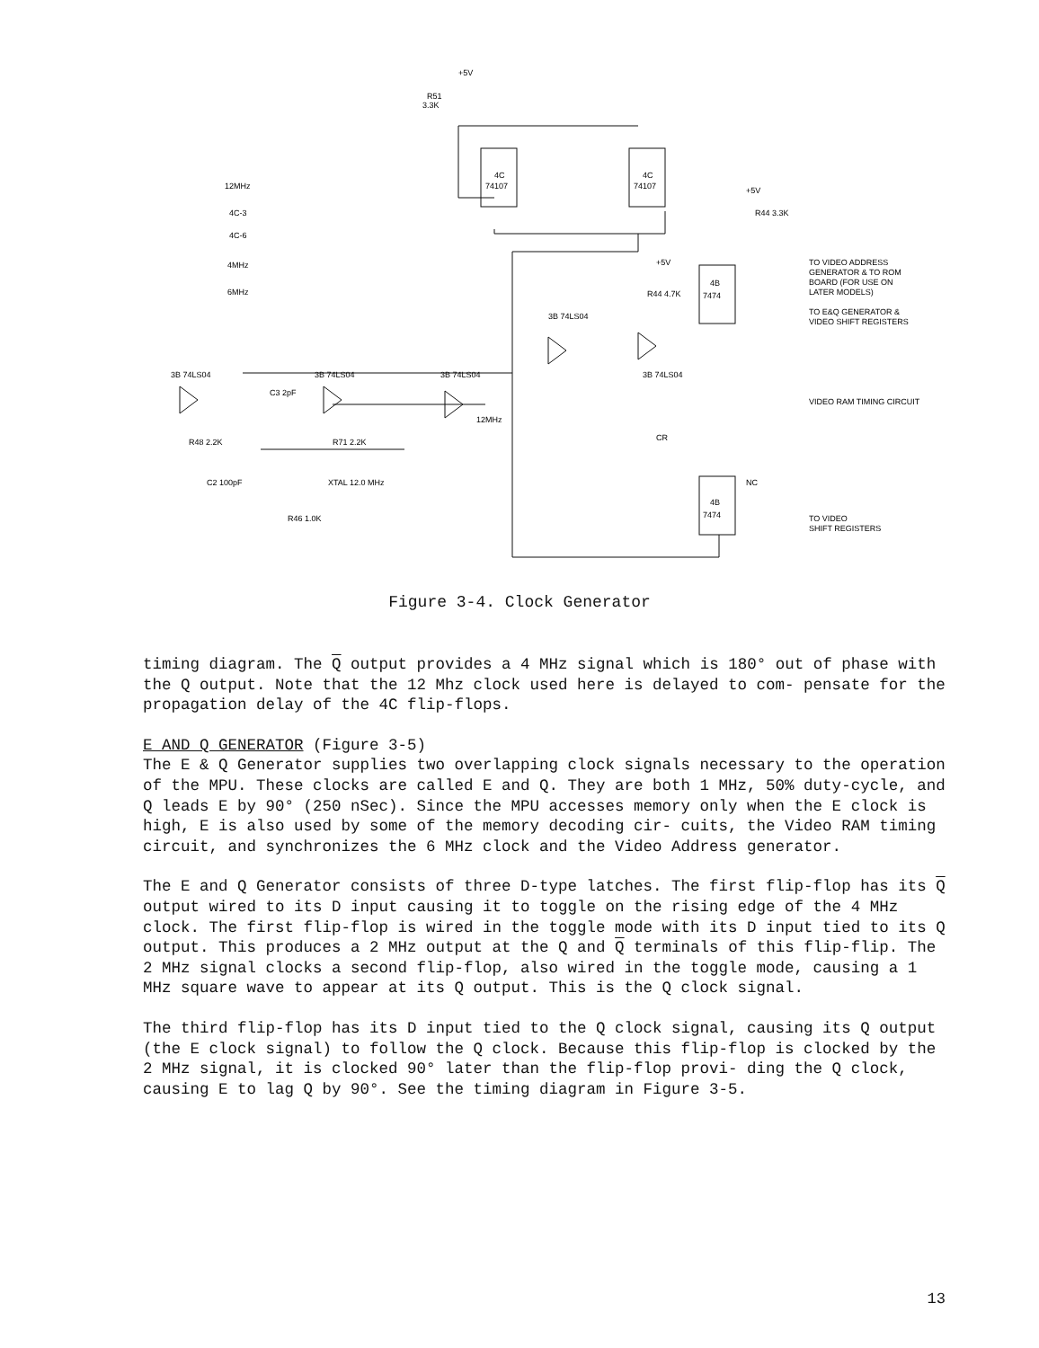+5V
R51
3.3K
4C
74107
4C
74107
12MHz
4C-3
4C-6
4MHz
6MHz
4B
7474
4B
7474
+5V
R44 3.3K
+5V
R44 4.7K
TO VIDEO ADDRESS
GENERATOR & TO ROM
BOARD (FOR USE ON
LATER MODELS)
TO E&Q GENERATOR &
VIDEO SHIFT REGISTERS
VIDEO RAM TIMING CIRCUIT
TO VIDEO
SHIFT REGISTERS
3B 74LS04
3B 74LS04
3B 74LS04
3B 74LS04
3B 74LS04
C3 2pF
12MHz
R48 2.2K
R71 2.2K
C2 100pF
XTAL 12.0 MHz
R46 1.0K
CR
NC
Figure 3-4. Clock Generator
timing diagram. The Q output provides a 4 MHz signal which is 180° out of phase with the Q output. Note that the 12 Mhz clock used here is delayed to com- pensate for the propagation delay of the 4C flip-flops.
E AND Q GENERATOR (Figure 3-5)
The E & Q Generator supplies two overlapping clock signals necessary to the operation of the MPU. These clocks are called E and Q. They are both 1 MHz, 50% duty-cycle, and Q leads E by 90° (250 nSec). Since the MPU accesses memory only when the E clock is high, E is also used by some of the memory decoding cir- cuits, the Video RAM timing circuit, and synchronizes the 6 MHz clock and the Video Address generator.
The E and Q Generator consists of three D-type latches. The first flip-flop has its Q output wired to its D input causing it to toggle on the rising edge of the 4 MHz clock. The first flip-flop is wired in the toggle mode with its D input tied to its Q output. This produces a 2 MHz output at the Q and Q terminals of this flip-flip. The 2 MHz signal clocks a second flip-flop, also wired in the toggle mode, causing a 1 MHz square wave to appear at its Q output. This is the Q clock signal.
The third flip-flop has its D input tied to the Q clock signal, causing its Q output (the E clock signal) to follow the Q clock. Because this flip-flop is clocked by the 2 MHz signal, it is clocked 90° later than the flip-flop provi- ding the Q clock, causing E to lag Q by 90°. See the timing diagram in Figure 3-5.
13